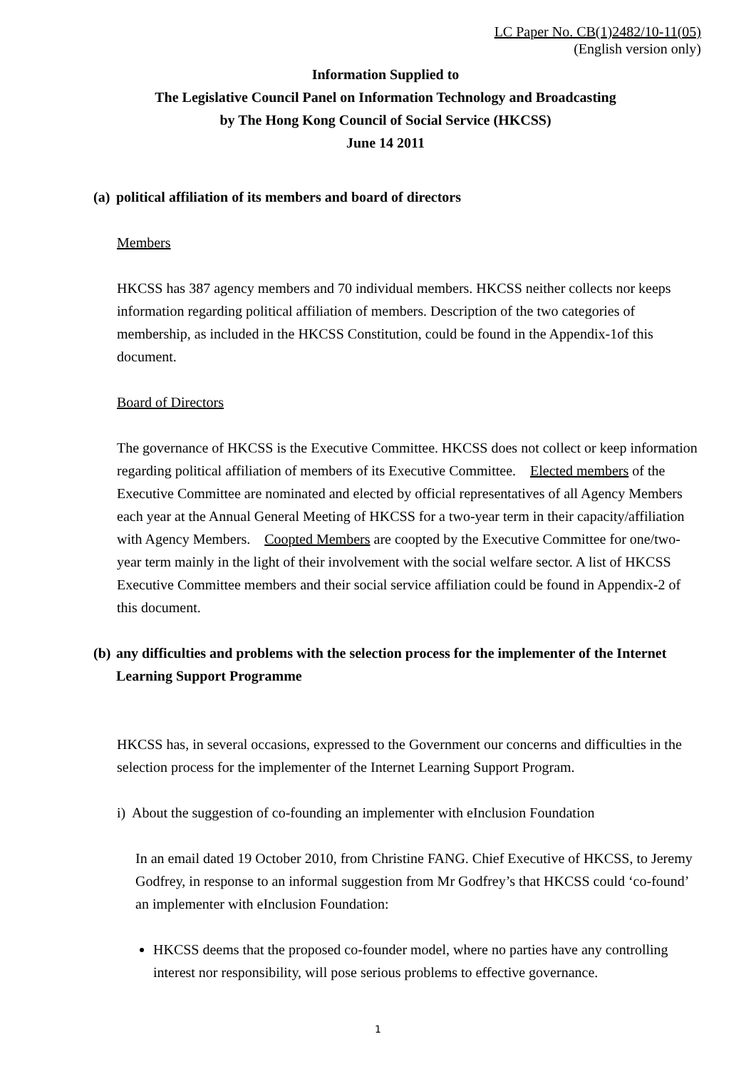LC Paper No. CB(1)2482/10-11(05)
(English version only)
Information Supplied to
The Legislative Council Panel on Information Technology and Broadcasting
by The Hong Kong Council of Social Service (HKCSS)
June 14 2011
(a) political affiliation of its members and board of directors
Members
HKCSS has 387 agency members and 70 individual members. HKCSS neither collects nor keeps information regarding political affiliation of members. Description of the two categories of membership, as included in the HKCSS Constitution, could be found in the Appendix-1of this document.
Board of Directors
The governance of HKCSS is the Executive Committee. HKCSS does not collect or keep information regarding political affiliation of members of its Executive Committee. Elected members of the Executive Committee are nominated and elected by official representatives of all Agency Members each year at the Annual General Meeting of HKCSS for a two-year term in their capacity/affiliation with Agency Members. Coopted Members are coopted by the Executive Committee for one/two-year term mainly in the light of their involvement with the social welfare sector. A list of HKCSS Executive Committee members and their social service affiliation could be found in Appendix-2 of this document.
(b) any difficulties and problems with the selection process for the implementer of the Internet Learning Support Programme
HKCSS has, in several occasions, expressed to the Government our concerns and difficulties in the selection process for the implementer of the Internet Learning Support Program.
i) About the suggestion of co-founding an implementer with eInclusion Foundation
In an email dated 19 October 2010, from Christine FANG. Chief Executive of HKCSS, to Jeremy Godfrey, in response to an informal suggestion from Mr Godfrey’s that HKCSS could ‘co-found’ an implementer with eInclusion Foundation:
HKCSS deems that the proposed co-founder model, where no parties have any controlling interest nor responsibility, will pose serious problems to effective governance.
1